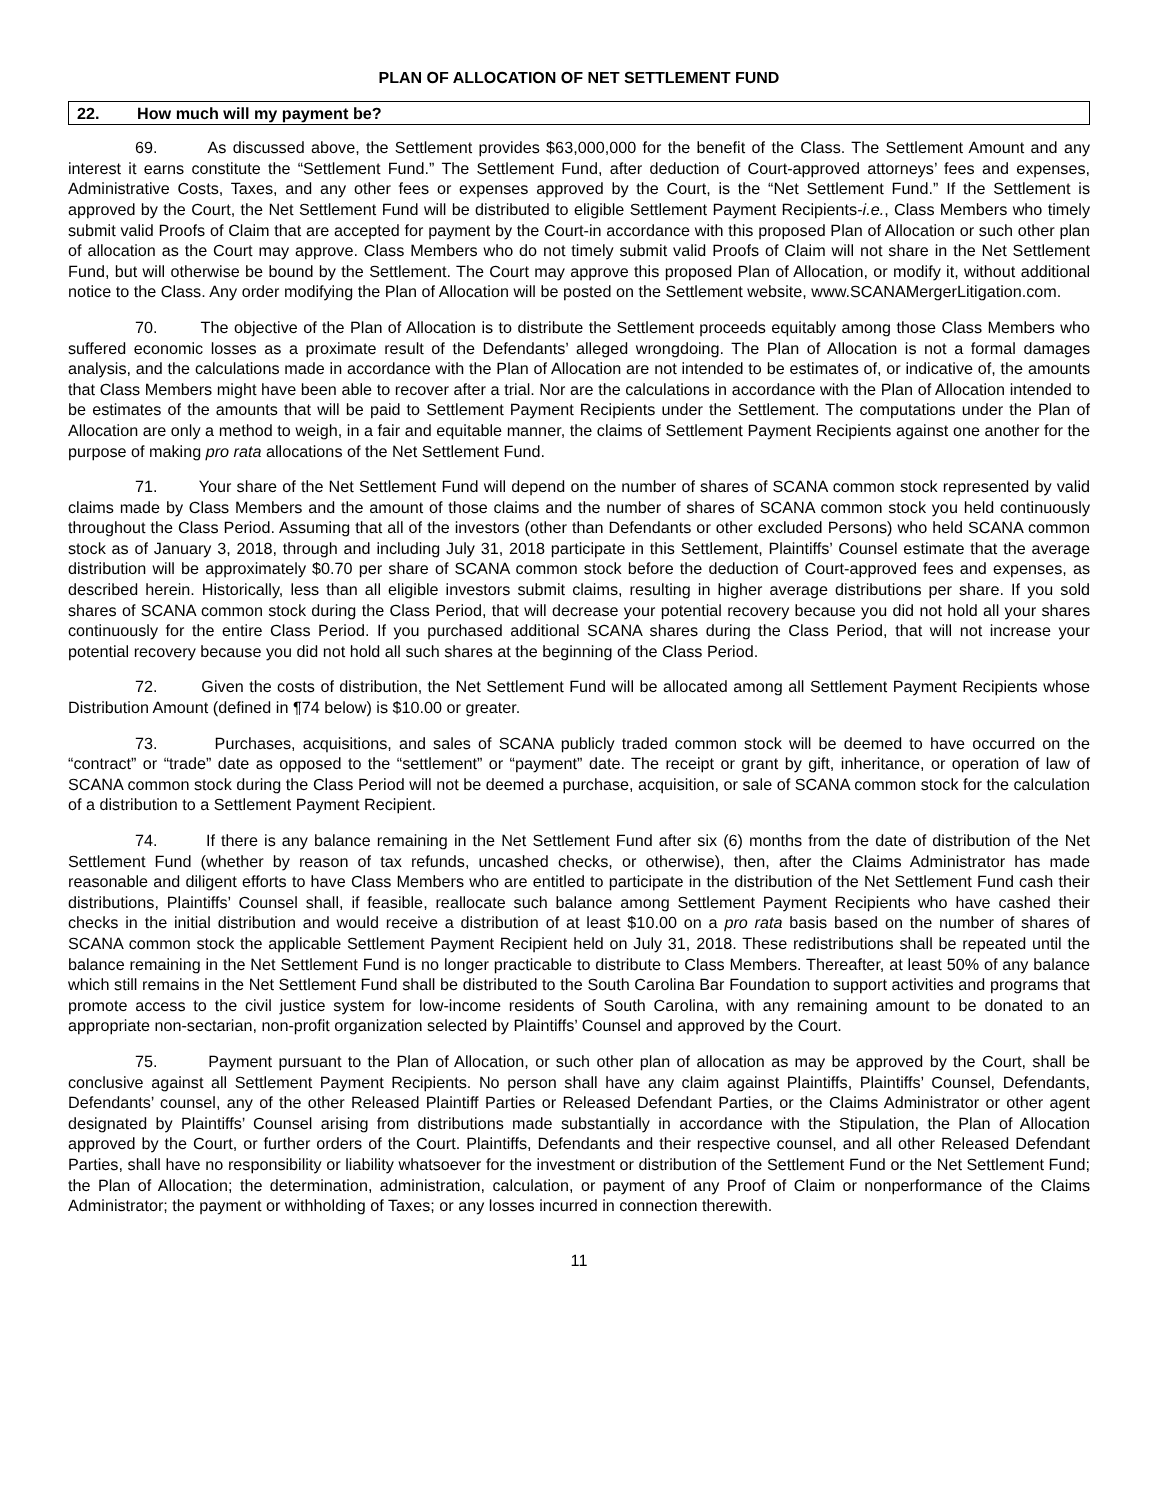PLAN OF ALLOCATION OF NET SETTLEMENT FUND
22. How much will my payment be?
69. As discussed above, the Settlement provides $63,000,000 for the benefit of the Class. The Settlement Amount and any interest it earns constitute the “Settlement Fund.” The Settlement Fund, after deduction of Court-approved attorneys’ fees and expenses, Administrative Costs, Taxes, and any other fees or expenses approved by the Court, is the “Net Settlement Fund.” If the Settlement is approved by the Court, the Net Settlement Fund will be distributed to eligible Settlement Payment Recipients-i.e., Class Members who timely submit valid Proofs of Claim that are accepted for payment by the Court-in accordance with this proposed Plan of Allocation or such other plan of allocation as the Court may approve. Class Members who do not timely submit valid Proofs of Claim will not share in the Net Settlement Fund, but will otherwise be bound by the Settlement. The Court may approve this proposed Plan of Allocation, or modify it, without additional notice to the Class. Any order modifying the Plan of Allocation will be posted on the Settlement website, www.SCANAMergerLitigation.com.
70. The objective of the Plan of Allocation is to distribute the Settlement proceeds equitably among those Class Members who suffered economic losses as a proximate result of the Defendants’ alleged wrongdoing. The Plan of Allocation is not a formal damages analysis, and the calculations made in accordance with the Plan of Allocation are not intended to be estimates of, or indicative of, the amounts that Class Members might have been able to recover after a trial. Nor are the calculations in accordance with the Plan of Allocation intended to be estimates of the amounts that will be paid to Settlement Payment Recipients under the Settlement. The computations under the Plan of Allocation are only a method to weigh, in a fair and equitable manner, the claims of Settlement Payment Recipients against one another for the purpose of making pro rata allocations of the Net Settlement Fund.
71. Your share of the Net Settlement Fund will depend on the number of shares of SCANA common stock represented by valid claims made by Class Members and the amount of those claims and the number of shares of SCANA common stock you held continuously throughout the Class Period. Assuming that all of the investors (other than Defendants or other excluded Persons) who held SCANA common stock as of January 3, 2018, through and including July 31, 2018 participate in this Settlement, Plaintiffs’ Counsel estimate that the average distribution will be approximately $0.70 per share of SCANA common stock before the deduction of Court-approved fees and expenses, as described herein. Historically, less than all eligible investors submit claims, resulting in higher average distributions per share. If you sold shares of SCANA common stock during the Class Period, that will decrease your potential recovery because you did not hold all your shares continuously for the entire Class Period. If you purchased additional SCANA shares during the Class Period, that will not increase your potential recovery because you did not hold all such shares at the beginning of the Class Period.
72. Given the costs of distribution, the Net Settlement Fund will be allocated among all Settlement Payment Recipients whose Distribution Amount (defined in ¶74 below) is $10.00 or greater.
73. Purchases, acquisitions, and sales of SCANA publicly traded common stock will be deemed to have occurred on the “contract” or “trade” date as opposed to the “settlement” or “payment” date. The receipt or grant by gift, inheritance, or operation of law of SCANA common stock during the Class Period will not be deemed a purchase, acquisition, or sale of SCANA common stock for the calculation of a distribution to a Settlement Payment Recipient.
74. If there is any balance remaining in the Net Settlement Fund after six (6) months from the date of distribution of the Net Settlement Fund (whether by reason of tax refunds, uncashed checks, or otherwise), then, after the Claims Administrator has made reasonable and diligent efforts to have Class Members who are entitled to participate in the distribution of the Net Settlement Fund cash their distributions, Plaintiffs’ Counsel shall, if feasible, reallocate such balance among Settlement Payment Recipients who have cashed their checks in the initial distribution and would receive a distribution of at least $10.00 on a pro rata basis based on the number of shares of SCANA common stock the applicable Settlement Payment Recipient held on July 31, 2018. These redistributions shall be repeated until the balance remaining in the Net Settlement Fund is no longer practicable to distribute to Class Members. Thereafter, at least 50% of any balance which still remains in the Net Settlement Fund shall be distributed to the South Carolina Bar Foundation to support activities and programs that promote access to the civil justice system for low-income residents of South Carolina, with any remaining amount to be donated to an appropriate non-sectarian, non-profit organization selected by Plaintiffs’ Counsel and approved by the Court.
75. Payment pursuant to the Plan of Allocation, or such other plan of allocation as may be approved by the Court, shall be conclusive against all Settlement Payment Recipients. No person shall have any claim against Plaintiffs, Plaintiffs’ Counsel, Defendants, Defendants’ counsel, any of the other Released Plaintiff Parties or Released Defendant Parties, or the Claims Administrator or other agent designated by Plaintiffs’ Counsel arising from distributions made substantially in accordance with the Stipulation, the Plan of Allocation approved by the Court, or further orders of the Court. Plaintiffs, Defendants and their respective counsel, and all other Released Defendant Parties, shall have no responsibility or liability whatsoever for the investment or distribution of the Settlement Fund or the Net Settlement Fund; the Plan of Allocation; the determination, administration, calculation, or payment of any Proof of Claim or nonperformance of the Claims Administrator; the payment or withholding of Taxes; or any losses incurred in connection therewith.
11